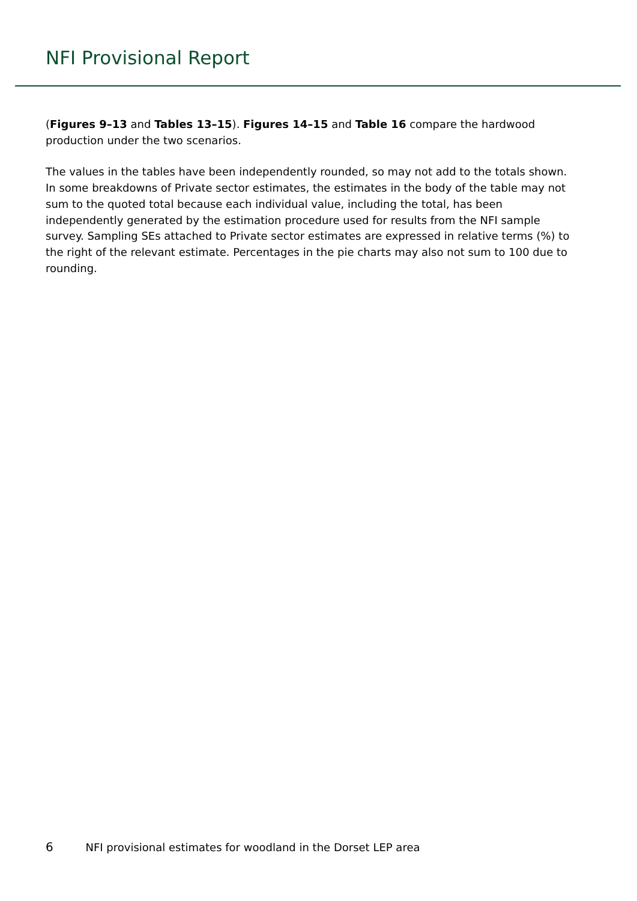NFI Provisional Report
(Figures 9–13 and Tables 13–15). Figures 14–15 and Table 16 compare the hardwood production under the two scenarios.
The values in the tables have been independently rounded, so may not add to the totals shown. In some breakdowns of Private sector estimates, the estimates in the body of the table may not sum to the quoted total because each individual value, including the total, has been independently generated by the estimation procedure used for results from the NFI sample survey. Sampling SEs attached to Private sector estimates are expressed in relative terms (%) to the right of the relevant estimate. Percentages in the pie charts may also not sum to 100 due to rounding.
6 NFI provisional estimates for woodland in the Dorset LEP area